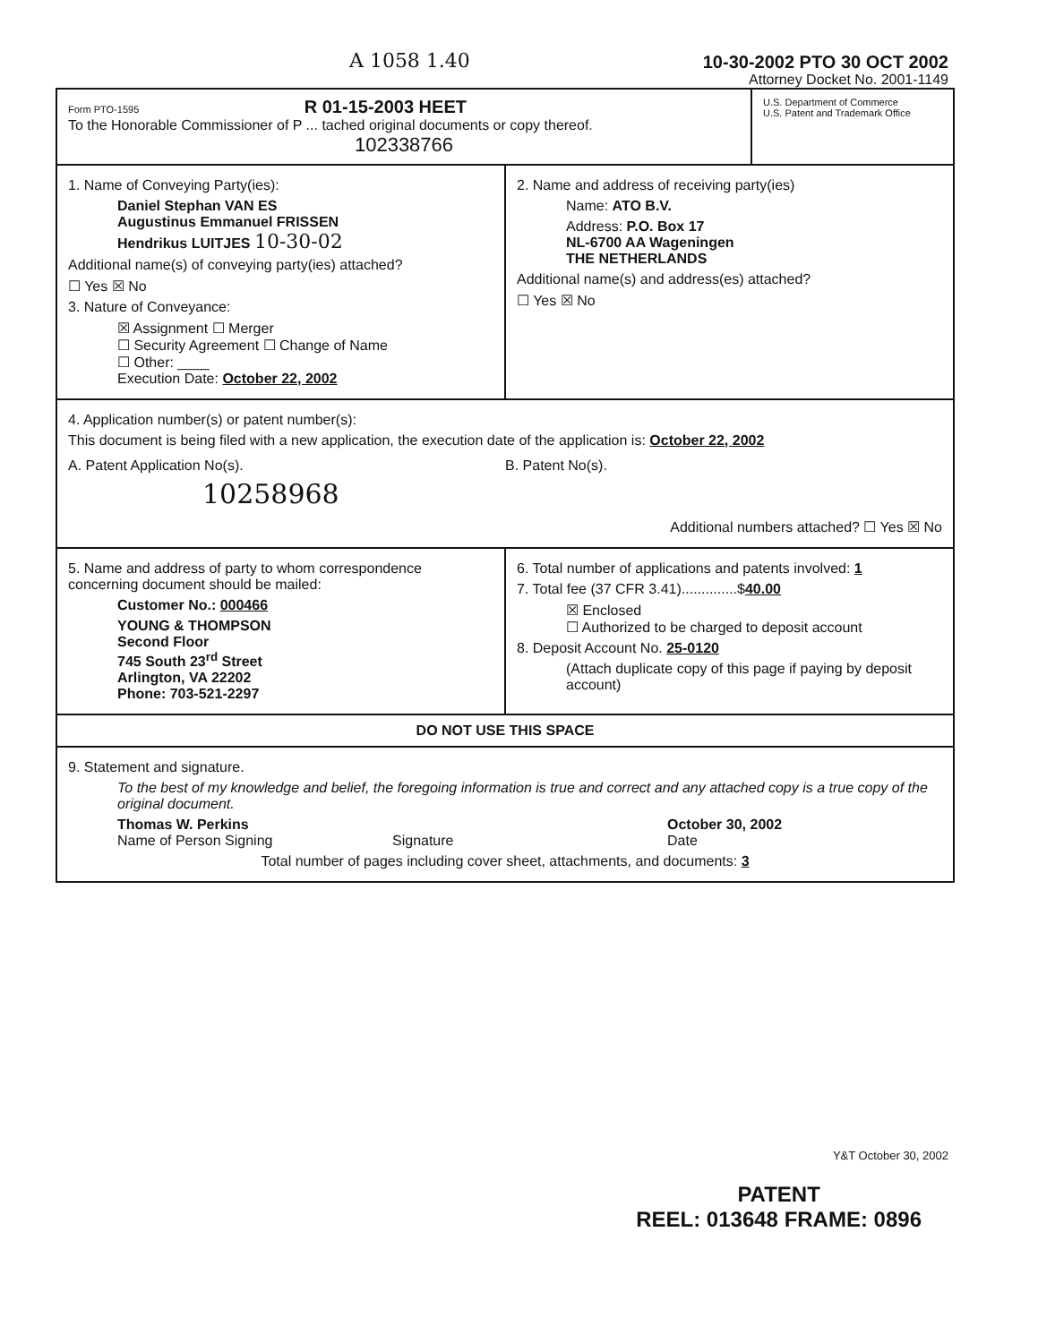A 1058 1.40 10-30-2002 PTO 30 OCT 2002
Attorney Docket No. 2001-1149
Form PTO-1595 R 01-15-2003 HEET
To the Honorable Commissioner of P ... tached original documents or copy thereof.
102338766
U.S. Department of Commerce
U.S. Patent and Trademark Office
1. Name of Conveying Party(ies):
Daniel Stephan VAN ES
Augustinus Emmanuel FRISSEN
Hendrikus LUITJES 10-30-02
Additional name(s) of conveying party(ies) attached?
☐ Yes ☒ No
3. Nature of Conveyance:
☒ Assignment ☐ Merger
☐ Security Agreement ☐ Change of Name
☐ Other: ____
Execution Date: October 22, 2002
2. Name and address of receiving party(ies)
Name: ATO B.V.
Address: P.O. Box 17
NL-6700 AA Wageningen
THE NETHERLANDS
Additional name(s) and address(es) attached?
☐ Yes ☒ No
4. Application number(s) or patent number(s):
This document is being filed with a new application, the execution date of the application is: October 22, 2002
A. Patent Application No(s).
10258968
B. Patent No(s).
Additional numbers attached? ☐ Yes ☒ No
5. Name and address of party to whom correspondence concerning document should be mailed:
Customer No.: 000466
YOUNG & THOMPSON
Second Floor
745 South 23<sup>rd</sup> Street
Arlington, VA 22202
Phone: 703-521-2297
6. Total number of applications and patents involved: 1
7. Total fee (37 CFR 3.41)..............$40.00
☒ Enclosed
☐ Authorized to be charged to deposit account
8. Deposit Account No. 25-0120
(Attach duplicate copy of this page if paying by deposit account)
DO NOT USE THIS SPACE
9. Statement and signature.
To the best of my knowledge and belief, the foregoing information is true and correct and any attached copy is a true copy of the original document.
Thomas W. Perkins
Name of Person Signing
Signature October 30, 2002
Date
Total number of pages including cover sheet, attachments, and documents: 3
Y&T October 30, 2002
PATENT
REEL: 013648 FRAME: 0896